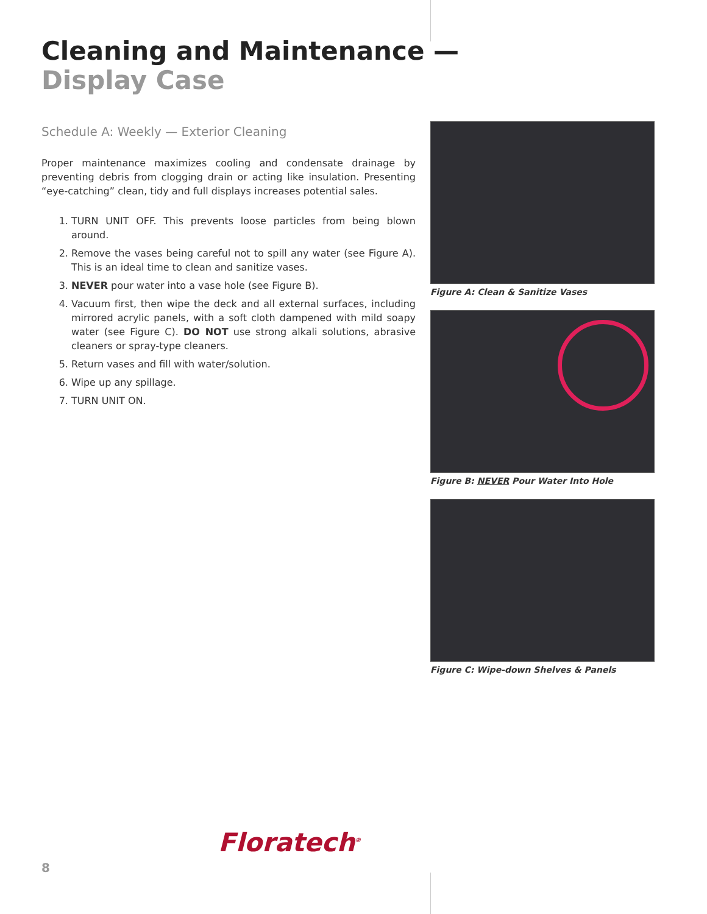Cleaning and Maintenance —
Display Case
Schedule A: Weekly — Exterior Cleaning
Proper maintenance maximizes cooling and condensate drainage by preventing debris from clogging drain or acting like insulation. Presenting “eye-catching” clean, tidy and full displays increases potential sales.
1. TURN UNIT OFF. This prevents loose particles from being blown around.
2. Remove the vases being careful not to spill any water (see Figure A). This is an ideal time to clean and sanitize vases.
3. NEVER pour water into a vase hole (see Figure B).
4. Vacuum first, then wipe the deck and all external surfaces, including mirrored acrylic panels, with a soft cloth dampened with mild soapy water (see Figure C). DO NOT use strong alkali solutions, abrasive cleaners or spray-type cleaners.
5. Return vases and fill with water/solution.
6. Wipe up any spillage.
7. TURN UNIT ON.
Figure A: Clean & Sanitize Vases
Figure B: NEVER Pour Water Into Hole
Figure C: Wipe-down Shelves & Panels
Floratech<sup>®</sup>
8